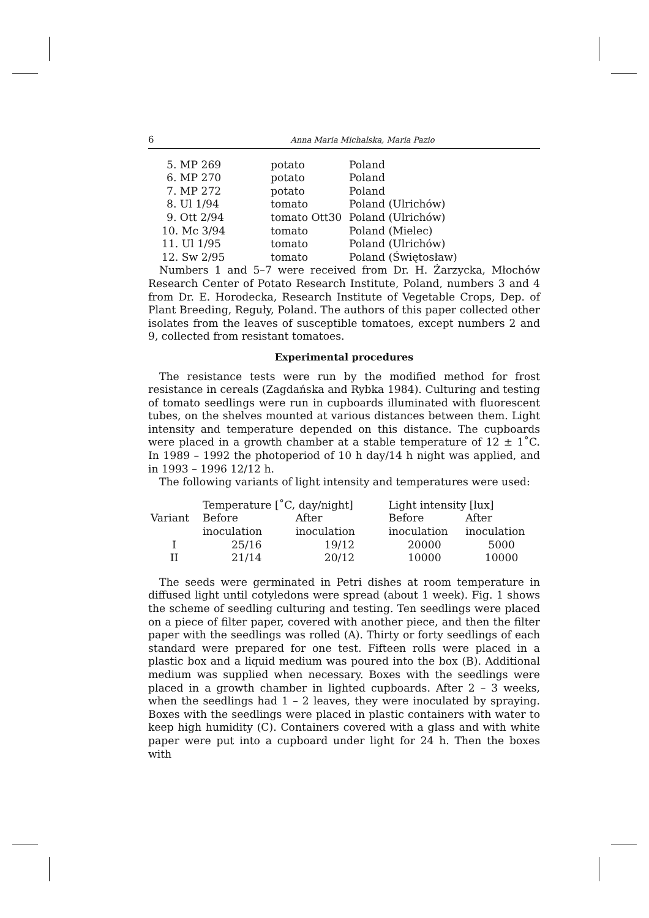6 Anna Maria Michalska, Maria Pazio
| 5. MP 269 | potato | Poland |
| 6. MP 270 | potato | Poland |
| 7. MP 272 | potato | Poland |
| 8. Ul 1/94 | tomato | Poland (Ulrichów) |
| 9. Ott 2/94 | tomato Ott30 | Poland (Ulrichów) |
| 10. Mc 3/94 | tomato | Poland (Mielec) |
| 11. Ul 1/95 | tomato | Poland (Ulrichów) |
| 12. Sw 2/95 | tomato | Poland (Świętosław) |
Numbers 1 and 5–7 were received from Dr. H. Żarzycka, Młochów Research Center of Potato Research Institute, Poland, numbers 3 and 4 from Dr. E. Horodecka, Research Institute of Vegetable Crops, Dep. of Plant Breeding, Reguły, Poland. The authors of this paper collected other isolates from the leaves of susceptible tomatoes, except numbers 2 and 9, collected from resistant tomatoes.
Experimental procedures
The resistance tests were run by the modified method for frost resistance in cereals (Zagdańska and Rybka 1984). Culturing and testing of tomato seedlings were run in cupboards illuminated with fluorescent tubes, on the shelves mounted at various distances between them. Light intensity and temperature depended on this distance. The cupboards were placed in a growth chamber at a stable temperature of 12 ± 1˚C. In 1989 – 1992 the photoperiod of 10 h day/14 h night was applied, and in 1993 – 1996 12/12 h.
The following variants of light intensity and temperatures were used:
| Variant | Temperature [˚C, day/night] | | Light intensity [lux] | |
| --- | --- | --- | --- | --- |
| | Before inoculation | After inoculation | Before inoculation | After inoculation |
| I | 25/16 | 19/12 | 20000 | 5000 |
| II | 21/14 | 20/12 | 10000 | 10000 |
The seeds were germinated in Petri dishes at room temperature in diffused light until cotyledons were spread (about 1 week). Fig. 1 shows the scheme of seedling culturing and testing. Ten seedlings were placed on a piece of filter paper, covered with another piece, and then the filter paper with the seedlings was rolled (A). Thirty or forty seedlings of each standard were prepared for one test. Fifteen rolls were placed in a plastic box and a liquid medium was poured into the box (B). Additional medium was supplied when necessary. Boxes with the seedlings were placed in a growth chamber in lighted cupboards. After 2 – 3 weeks, when the seedlings had 1 – 2 leaves, they were inoculated by spraying. Boxes with the seedlings were placed in plastic containers with water to keep high humidity (C). Containers covered with a glass and with white paper were put into a cupboard under light for 24 h. Then the boxes with